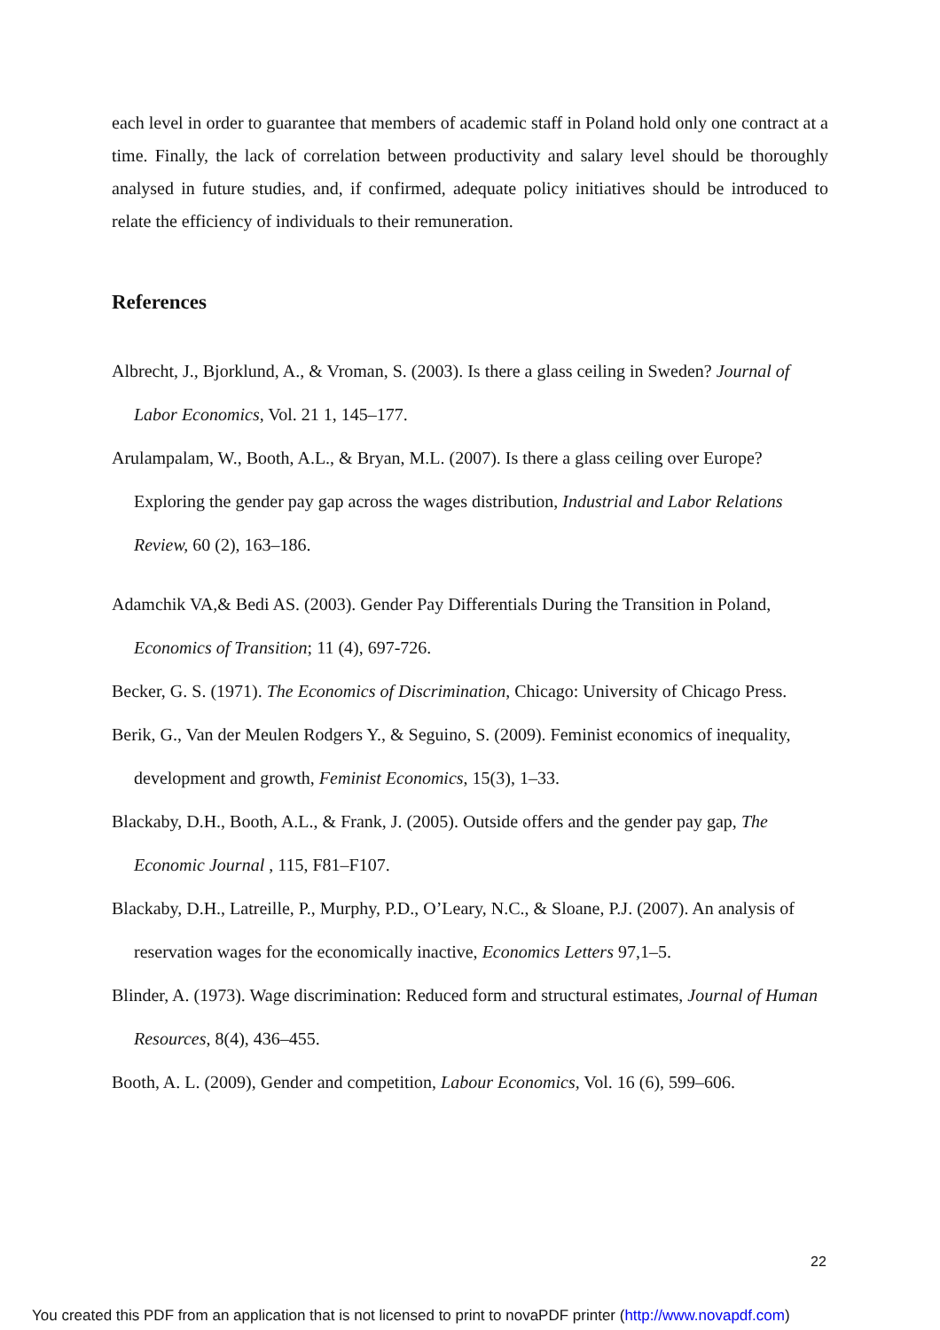each level in order to guarantee that members of academic staff in Poland hold only one contract at a time. Finally, the lack of correlation between productivity and salary level should be thoroughly analysed in future studies, and, if confirmed, adequate policy initiatives should be introduced to relate the efficiency of individuals to their remuneration.
References
Albrecht, J., Bjorklund, A., & Vroman, S. (2003). Is there a glass ceiling in Sweden? Journal of Labor Economics, Vol. 21 1, 145–177.
Arulampalam, W., Booth, A.L., & Bryan, M.L. (2007). Is there a glass ceiling over Europe? Exploring the gender pay gap across the wages distribution, Industrial and Labor Relations Review, 60 (2), 163–186.
Adamchik VA,& Bedi AS. (2003). Gender Pay Differentials During the Transition in Poland, Economics of Transition; 11 (4), 697-726.
Becker, G. S. (1971). The Economics of Discrimination, Chicago: University of Chicago Press.
Berik, G., Van der Meulen Rodgers Y., & Seguino, S. (2009). Feminist economics of inequality, development and growth, Feminist Economics, 15(3), 1–33.
Blackaby, D.H., Booth, A.L., & Frank, J. (2005). Outside offers and the gender pay gap, The Economic Journal , 115, F81–F107.
Blackaby, D.H., Latreille, P., Murphy, P.D., O’Leary, N.C., & Sloane, P.J. (2007). An analysis of reservation wages for the economically inactive, Economics Letters 97,1–5.
Blinder, A. (1973). Wage discrimination: Reduced form and structural estimates, Journal of Human Resources, 8(4), 436–455.
Booth, A. L. (2009), Gender and competition, Labour Economics, Vol. 16 (6), 599–606.
22
You created this PDF from an application that is not licensed to print to novaPDF printer (http://www.novapdf.com)